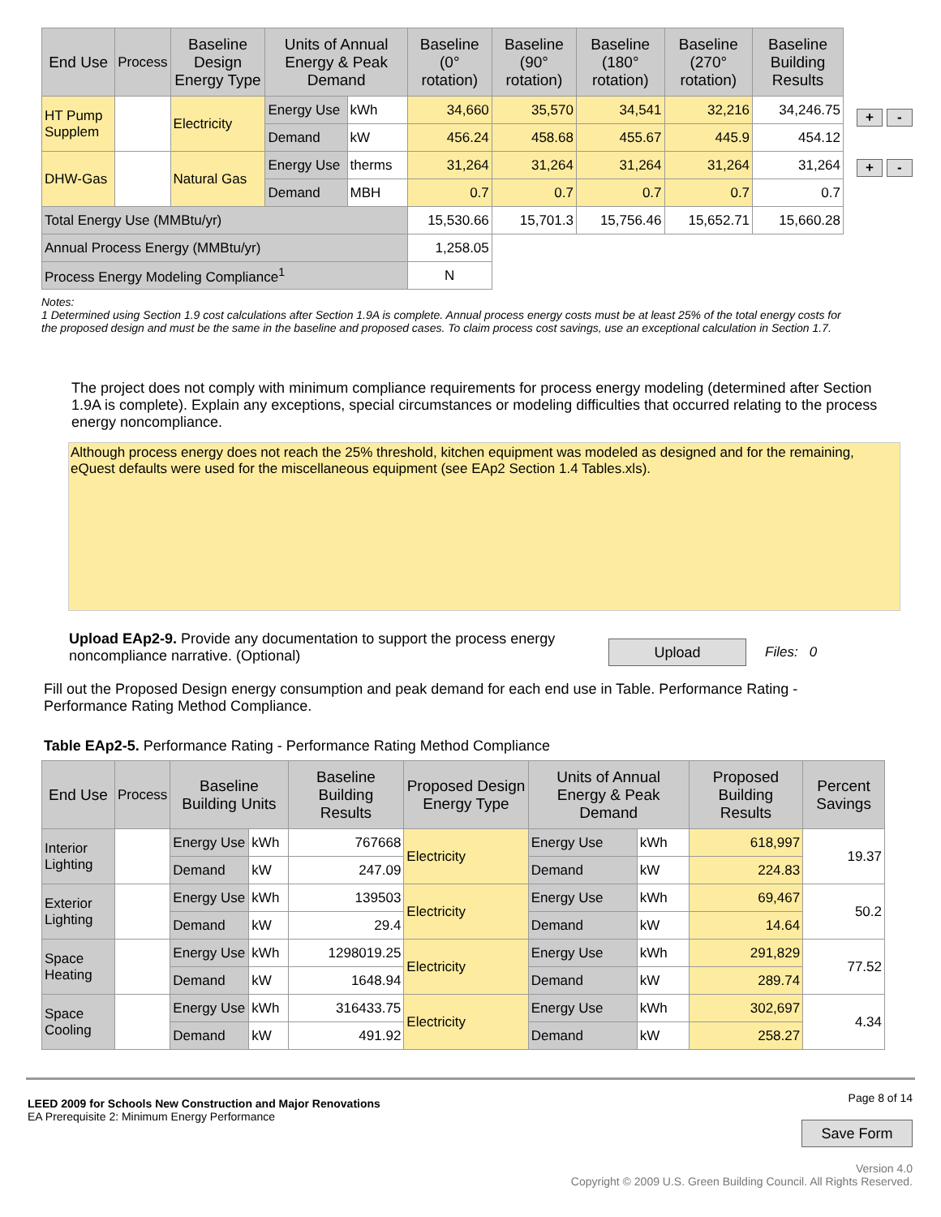| End Use | Process | Baseline Design Energy Type | Units of Annual Energy & Peak Demand | | Baseline (0° rotation) | Baseline (90° rotation) | Baseline (180° rotation) | Baseline (270° rotation) | Baseline Building Results |
| --- | --- | --- | --- | --- | --- | --- | --- | --- | --- |
| HT Pump Supplem | | Electricity | Energy Use | kWh | 34,660 | 35,570 | 34,541 | 32,216 | 34,246.75 |
| | | | Demand | kW | 456.24 | 458.68 | 455.67 | 445.9 | 454.12 |
| DHW-Gas | | Natural Gas | Energy Use | therms | 31,264 | 31,264 | 31,264 | 31,264 | 31,264 |
| | | | Demand | MBH | 0.7 | 0.7 | 0.7 | 0.7 | 0.7 |
| Total Energy Use (MMBtu/yr) | | | | | 15,530.66 | 15,701.3 | 15,756.46 | 15,652.71 | 15,660.28 |
| Annual Process Energy (MMBtu/yr) | | | | | 1,258.05 | | | | |
| Process Energy Modeling Compliance<sup>1</sup> | | | | | N | | | | |
+ - + -
Notes:
1 Determined using Section 1.9 cost calculations after Section 1.9A is complete. Annual process energy costs must be at least 25% of the total energy costs for the proposed design and must be the same in the baseline and proposed cases. To claim process cost savings, use an exceptional calculation in Section 1.7.
The project does not comply with minimum compliance requirements for process energy modeling (determined after Section 1.9A is complete). Explain any exceptions, special circumstances or modeling difficulties that occurred relating to the process energy noncompliance.
Although process energy does not reach the 25% threshold, kitchen equipment was modeled as designed and for the remaining, eQuest defaults were used for the miscellaneous equipment (see EAp2 Section 1.4 Tables.xls).
Upload EAp2-9. Provide any documentation to support the process energy noncompliance narrative. (Optional)
Upload Files: 0
Fill out the Proposed Design energy consumption and peak demand for each end use in Table. Performance Rating - Performance Rating Method Compliance.
Table EAp2-5. Performance Rating - Performance Rating Method Compliance
| End Use | Process | Baseline Building Units | | Baseline Building Results | Proposed Design Energy Type | Units of Annual Energy & Peak Demand | | Proposed Building Results | Percent Savings |
| --- | --- | --- | --- | --- | --- | --- | --- | --- | --- |
| Interior Lighting | | Energy Use | kWh | 767668 | Electricity | Energy Use | kWh | 618,997 | 19.37 |
| | | Demand | kW | 247.09 | | Demand | kW | 224.83 | |
| Exterior Lighting | | Energy Use | kWh | 139503 | Electricity | Energy Use | kWh | 69,467 | 50.2 |
| | | Demand | kW | 29.4 | | Demand | kW | 14.64 | |
| Space Heating | | Energy Use | kWh | 1298019.25 | Electricity | Energy Use | kWh | 291,829 | 77.52 |
| | | Demand | kW | 1648.94 | | Demand | kW | 289.74 | |
| Space Cooling | | Energy Use | kWh | 316433.75 | Electricity | Energy Use | kWh | 302,697 | 4.34 |
| | | Demand | kW | 491.92 | | Demand | kW | 258.27 | |
LEED 2009 for Schools New Construction and Major Renovations
EA Prerequisite 2: Minimum Energy Performance
Page 8 of 14
Save Form
Version 4.0
Copyright © 2009 U.S. Green Building Council. All Rights Reserved.